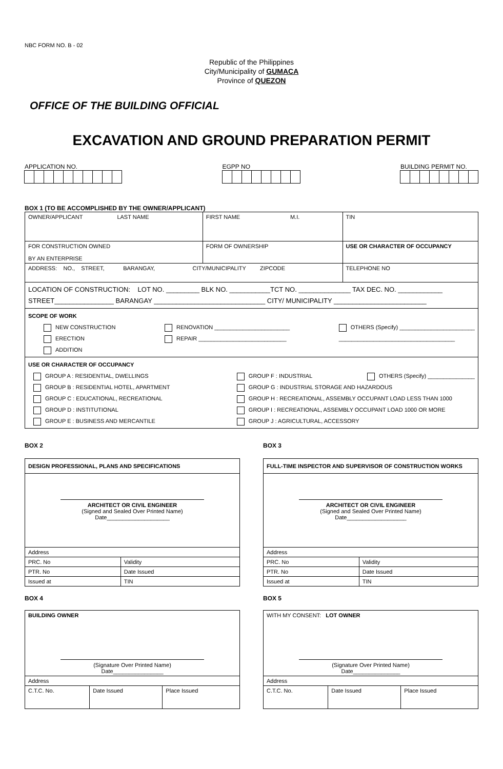NBC FORM NO. B - 02
Republic of the Philippines
City/Municipality of GUMACA
Province of QUEZON
OFFICE OF THE BUILDING OFFICIAL
EXCAVATION AND GROUND PREPARATION PERMIT
APPLICATION NO. EGPP NO BUILDING PERMIT NO.
BOX 1 (TO BE ACCOMPLISHED BY THE OWNER/APPLICANT)
| OWNER/APPLICANT LAST NAME | FIRST NAME M.I. | TIN |
| FOR CONSTRUCTION OWNED BY AN ENTERPRISE | FORM OF OWNERSHIP | USE OR CHARACTER OF OCCUPANCY |
| ADDRESS: NO., STREET, BARANGAY, CITY/MUNICIPALITY ZIPCODE | | TELEPHONE NO |
| LOCATION OF CONSTRUCTION: LOT NO. _________ BLK NO. ___________TCT NO. ______________ TAX DEC. NO. ____________ STREET________________ BARANGAY ______________________________ CITY/ MUNICIPALITY _________________________ | | |
| SCOPE OF WORK NEW CONSTRUCTION ERECTION ADDITION RENOVATION ________________________ REPAIR ____________________________ OTHERS (Specify) ________________________ _____________________________________ | | |
| USE OR CHARACTER OF OCCUPANCY GROUP A : RESIDENTIAL, DWELLINGS GROUP B : RESIDENTIAL HOTEL, APARTMENT GROUP C : EDUCATIONAL, RECREATIONAL GROUP D : INSTITUTIONAL GROUP E : BUSINESS AND MERCANTILE GROUP F : INDUSTRIAL OTHERS (Specify) _______________ GROUP G : INDUSTRIAL STORAGE AND HAZARDOUS GROUP H : RECREATIONAL, ASSEMBLY OCCUPANT LOAD LESS THAN 1000 GROUP I : RECREATIONAL, ASSEMBLY OCCUPANT LOAD 1000 OR MORE GROUP J : AGRICULTURAL, ACCESSORY | | |
BOX 2
| DESIGN PROFESSIONAL, PLANS AND SPECIFICATIONS | |
| ARCHITECT OR CIVIL ENGINEER (Signed and Sealed Over Printed Name) Date____________________ | |
| Address | |
| PRC. No | Validity |
| PTR. No | Date Issued |
| Issued at | TIN |
BOX 4
| BUILDING OWNER (Signature Over Printed Name) Date________________ | | |
| Address | | |
| C.T.C. No. | Date Issued | Place Issued |
BOX 3
| FULL-TIME INSPECTOR AND SUPERVISOR OF CONSTRUCTION WORKS | |
| ARCHITECT OR CIVIL ENGINEER (Signed and Sealed Over Printed Name) Date___________________ | |
| Address | |
| PRC. No | Validity |
| PTR. No | Date Issued |
| Issued at | TIN |
BOX 5
| WITH MY CONSENT: LOT OWNER (Signature Over Printed Name) Date_______________ | | |
| Address | | |
| C.T.C. No. | Date Issued | Place Issued |